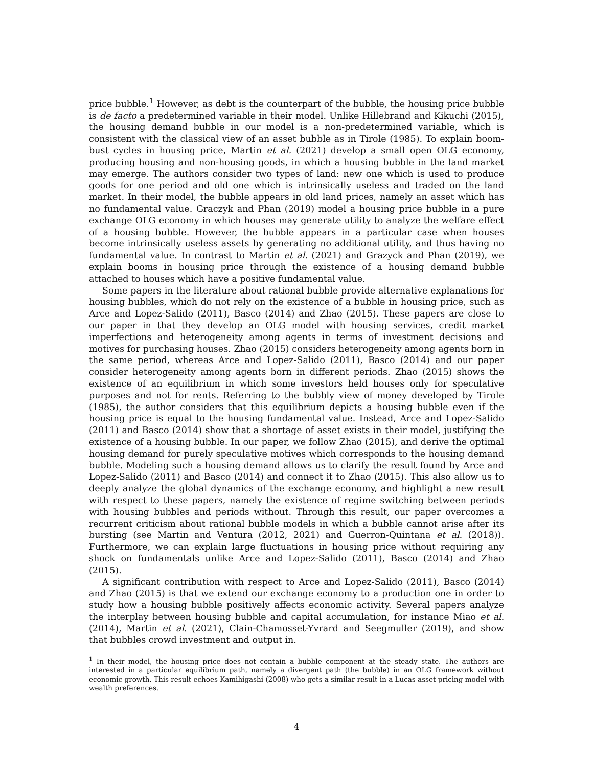price bubble.<sup>1</sup> However, as debt is the counterpart of the bubble, the housing price bubble is de facto a predetermined variable in their model. Unlike Hillebrand and Kikuchi (2015), the housing demand bubble in our model is a non-predetermined variable, which is consistent with the classical view of an asset bubble as in Tirole (1985). To explain boom-bust cycles in housing price, Martin et al. (2021) develop a small open OLG economy, producing housing and non-housing goods, in which a housing bubble in the land market may emerge. The authors consider two types of land: new one which is used to produce goods for one period and old one which is intrinsically useless and traded on the land market. In their model, the bubble appears in old land prices, namely an asset which has no fundamental value. Graczyk and Phan (2019) model a housing price bubble in a pure exchange OLG economy in which houses may generate utility to analyze the welfare effect of a housing bubble. However, the bubble appears in a particular case when houses become intrinsically useless assets by generating no additional utility, and thus having no fundamental value. In contrast to Martin et al. (2021) and Grazyck and Phan (2019), we explain booms in housing price through the existence of a housing demand bubble attached to houses which have a positive fundamental value.
Some papers in the literature about rational bubble provide alternative explanations for housing bubbles, which do not rely on the existence of a bubble in housing price, such as Arce and Lopez-Salido (2011), Basco (2014) and Zhao (2015). These papers are close to our paper in that they develop an OLG model with housing services, credit market imperfections and heterogeneity among agents in terms of investment decisions and motives for purchasing houses. Zhao (2015) considers heterogeneity among agents born in the same period, whereas Arce and Lopez-Salido (2011), Basco (2014) and our paper consider heterogeneity among agents born in different periods. Zhao (2015) shows the existence of an equilibrium in which some investors held houses only for speculative purposes and not for rents. Referring to the bubbly view of money developed by Tirole (1985), the author considers that this equilibrium depicts a housing bubble even if the housing price is equal to the housing fundamental value. Instead, Arce and Lopez-Salido (2011) and Basco (2014) show that a shortage of asset exists in their model, justifying the existence of a housing bubble. In our paper, we follow Zhao (2015), and derive the optimal housing demand for purely speculative motives which corresponds to the housing demand bubble. Modeling such a housing demand allows us to clarify the result found by Arce and Lopez-Salido (2011) and Basco (2014) and connect it to Zhao (2015). This also allow us to deeply analyze the global dynamics of the exchange economy, and highlight a new result with respect to these papers, namely the existence of regime switching between periods with housing bubbles and periods without. Through this result, our paper overcomes a recurrent criticism about rational bubble models in which a bubble cannot arise after its bursting (see Martin and Ventura (2012, 2021) and Guerron-Quintana et al. (2018)). Furthermore, we can explain large fluctuations in housing price without requiring any shock on fundamentals unlike Arce and Lopez-Salido (2011), Basco (2014) and Zhao (2015).
A significant contribution with respect to Arce and Lopez-Salido (2011), Basco (2014) and Zhao (2015) is that we extend our exchange economy to a production one in order to study how a housing bubble positively affects economic activity. Several papers analyze the interplay between housing bubble and capital accumulation, for instance Miao et al. (2014), Martin et al. (2021), Clain-Chamosset-Yvrard and Seegmuller (2019), and show that bubbles crowd investment and output in.
<sup>1</sup> In their model, the housing price does not contain a bubble component at the steady state. The authors are interested in a particular equilibrium path, namely a divergent path (the bubble) in an OLG framework without economic growth. This result echoes Kamihigashi (2008) who gets a similar result in a Lucas asset pricing model with wealth preferences.
4